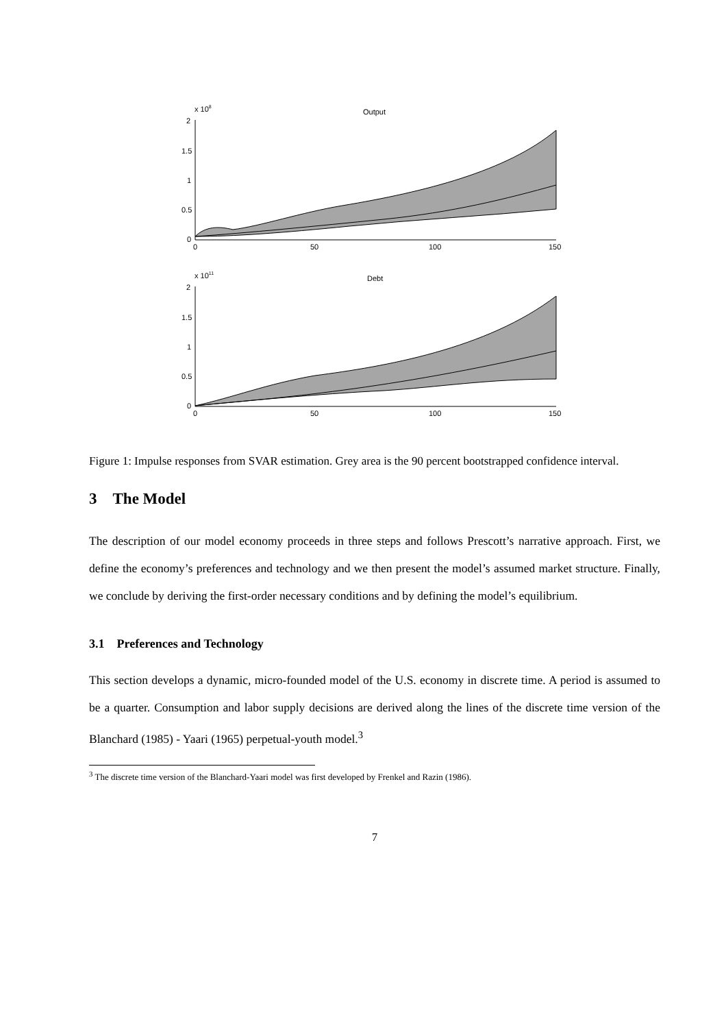Output
x 108
2
1.5
1
0.5
0
0
50
100
150
Debt
x 1011
2
1.5
1
0.5
0
0
50
100
150
Figure 1: Impulse responses from SVAR estimation. Grey area is the 90 percent bootstrapped confidence interval.
3 The Model
The description of our model economy proceeds in three steps and follows Prescott’s narrative approach. First, we define the economy’s preferences and technology and we then present the model’s assumed market structure. Finally, we conclude by deriving the first-order necessary conditions and by defining the model’s equilibrium.
3.1 Preferences and Technology
This section develops a dynamic, micro-founded model of the U.S. economy in discrete time. A period is assumed to be a quarter. Consumption and labor supply decisions are derived along the lines of the discrete time version of the Blanchard (1985) - Yaari (1965) perpetual-youth model.<sup>3</sup>
<sup>3</sup> The discrete time version of the Blanchard-Yaari model was first developed by Frenkel and Razin (1986).
7